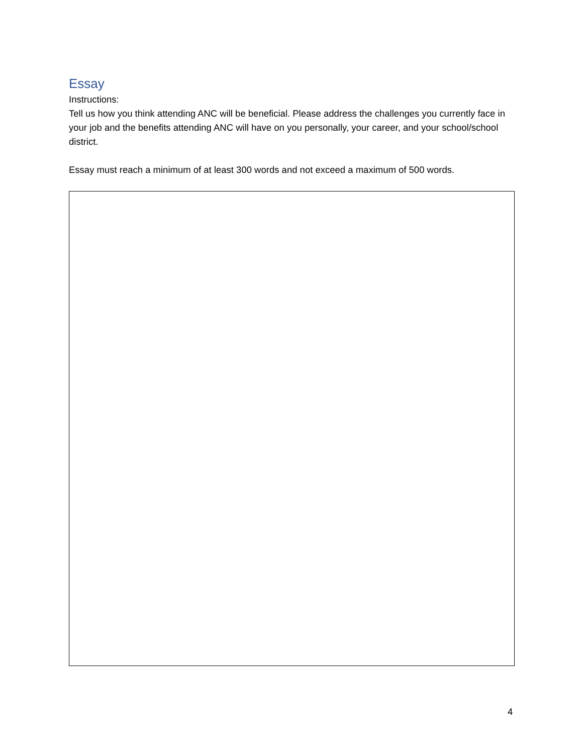Essay
Instructions:
Tell us how you think attending ANC will be beneficial. Please address the challenges you currently face in your job and the benefits attending ANC will have on you personally, your career, and your school/school district.
Essay must reach a minimum of at least 300 words and not exceed a maximum of 500 words.
4